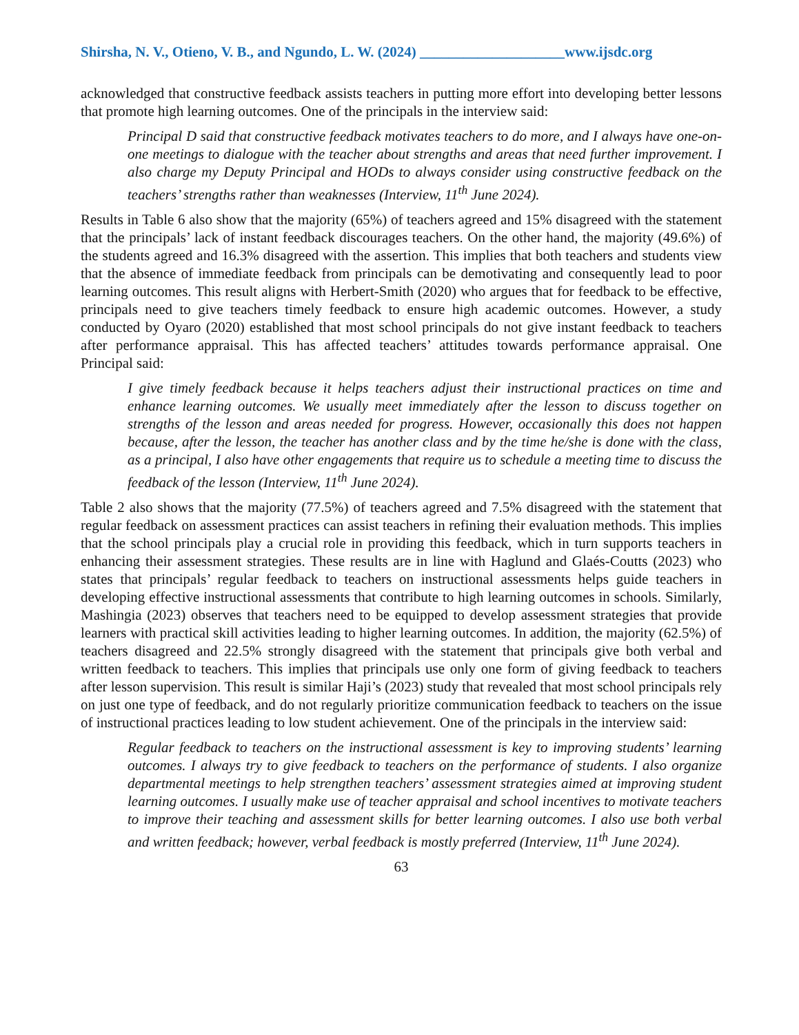Shirsha, N. V., Otieno, V. B., and Ngundo, L. W. (2024) ____________________www.ijsdc.org
acknowledged that constructive feedback assists teachers in putting more effort into developing better lessons that promote high learning outcomes. One of the principals in the interview said:
Principal D said that constructive feedback motivates teachers to do more, and I always have one-on-one meetings to dialogue with the teacher about strengths and areas that need further improvement. I also charge my Deputy Principal and HODs to always consider using constructive feedback on the teachers’ strengths rather than weaknesses (Interview, 11<sup>th</sup> June 2024).
Results in Table 6 also show that the majority (65%) of teachers agreed and 15% disagreed with the statement that the principals’ lack of instant feedback discourages teachers. On the other hand, the majority (49.6%) of the students agreed and 16.3% disagreed with the assertion. This implies that both teachers and students view that the absence of immediate feedback from principals can be demotivating and consequently lead to poor learning outcomes. This result aligns with Herbert-Smith (2020) who argues that for feedback to be effective, principals need to give teachers timely feedback to ensure high academic outcomes. However, a study conducted by Oyaro (2020) established that most school principals do not give instant feedback to teachers after performance appraisal. This has affected teachers’ attitudes towards performance appraisal. One Principal said:
I give timely feedback because it helps teachers adjust their instructional practices on time and enhance learning outcomes. We usually meet immediately after the lesson to discuss together on strengths of the lesson and areas needed for progress. However, occasionally this does not happen because, after the lesson, the teacher has another class and by the time he/she is done with the class, as a principal, I also have other engagements that require us to schedule a meeting time to discuss the feedback of the lesson (Interview, 11<sup>th</sup> June 2024).
Table 2 also shows that the majority (77.5%) of teachers agreed and 7.5% disagreed with the statement that regular feedback on assessment practices can assist teachers in refining their evaluation methods. This implies that the school principals play a crucial role in providing this feedback, which in turn supports teachers in enhancing their assessment strategies. These results are in line with Haglund and Glaés-Coutts (2023) who states that principals’ regular feedback to teachers on instructional assessments helps guide teachers in developing effective instructional assessments that contribute to high learning outcomes in schools. Similarly, Mashingia (2023) observes that teachers need to be equipped to develop assessment strategies that provide learners with practical skill activities leading to higher learning outcomes. In addition, the majority (62.5%) of teachers disagreed and 22.5% strongly disagreed with the statement that principals give both verbal and written feedback to teachers. This implies that principals use only one form of giving feedback to teachers after lesson supervision. This result is similar Haji’s (2023) study that revealed that most school principals rely on just one type of feedback, and do not regularly prioritize communication feedback to teachers on the issue of instructional practices leading to low student achievement. One of the principals in the interview said:
Regular feedback to teachers on the instructional assessment is key to improving students’ learning outcomes. I always try to give feedback to teachers on the performance of students. I also organize departmental meetings to help strengthen teachers’ assessment strategies aimed at improving student learning outcomes. I usually make use of teacher appraisal and school incentives to motivate teachers to improve their teaching and assessment skills for better learning outcomes. I also use both verbal and written feedback; however, verbal feedback is mostly preferred (Interview, 11<sup>th</sup> June 2024).
63